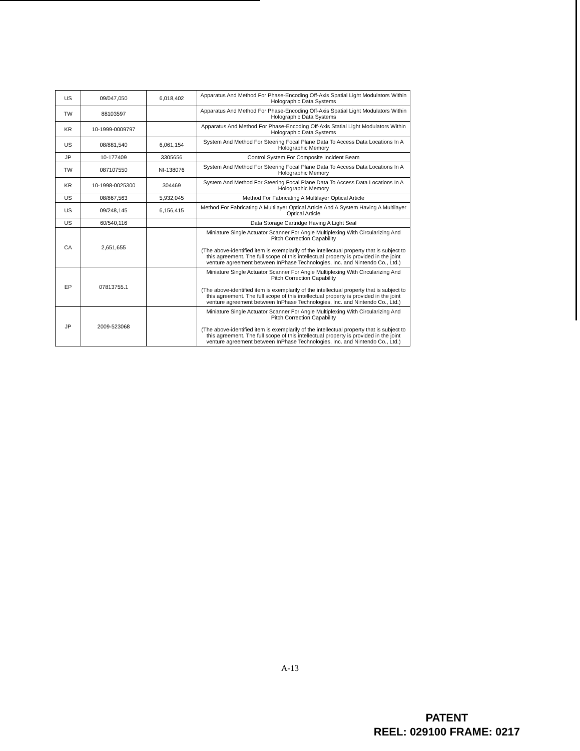| US | 09/047,050 | 6,018,402 | Apparatus And Method For Phase-Encoding Off-Axis Spatial Light Modulators Within Holographic Data Systems |
| TW | 88103597 | | Apparatus And Method For Phase-Encoding Off-Axis Spatial Light Modulators Within Holographic Data Systems |
| KR | 10-1999-0009797 | | Apparatus And Method For Phase-Encoding Off-Axis Statial Light Modulators Within Holographic Data Systems |
| US | 08/881,540 | 6,061,154 | System And Method For Steering Focal Plane Data To Access Data Locations In A Holographic Memory |
| JP | 10-177409 | 3305656 | Control System For Composite Incident Beam |
| TW | 087107550 | NI-138076 | System And Method For Steering Focal Plane Data To Access Data Locations In A Holographic Memory |
| KR | 10-1998-0025300 | 304469 | System And Method For Steering Focal Plane Data To Access Data Locations In A Holographic Memory |
| US | 08/867,563 | 5,932,045 | Method For Fabricating A Multilayer Optical Article |
| US | 09/248,145 | 6,156,415 | Method For Fabricating A Multilayer Optical Article And A System Having A Multilayer Optical Article |
| US | 60/540,116 | | Data Storage Cartridge Having A Light Seal |
| CA | 2,651,655 | | Miniature Single Actuator Scanner For Angle Multiplexing With Circularizing And Pitch Correction Capability (The above-identified item is exemplarily of the intellectual property that is subject to this agreement. The full scope of this intellectual property is provided in the joint venture agreement between InPhase Technologies, Inc. and Nintendo Co., Ltd.) |
| EP | 07813755.1 | | Miniature Single Actuator Scanner For Angle Multiplexing With Circularizing And Pitch Correction Capability (The above-identified item is exemplarily of the intellectual property that is subject to this agreement. The full scope of this intellectual property is provided in the joint venture agreement between InPhase Technologies, Inc. and Nintendo Co., Ltd.) |
| JP | 2009-523068 | | Miniature Single Actuator Scanner For Angle Multiplexing With Circularizing And Pitch Correction Capability (The above-identified item is exemplarily of the intellectual property that is subject to this agreement. The full scope of this intellectual property is provided in the joint venture agreement between InPhase Technologies, Inc. and Nintendo Co., Ltd.) |
A-13
PATENT
REEL: 029100 FRAME: 0217